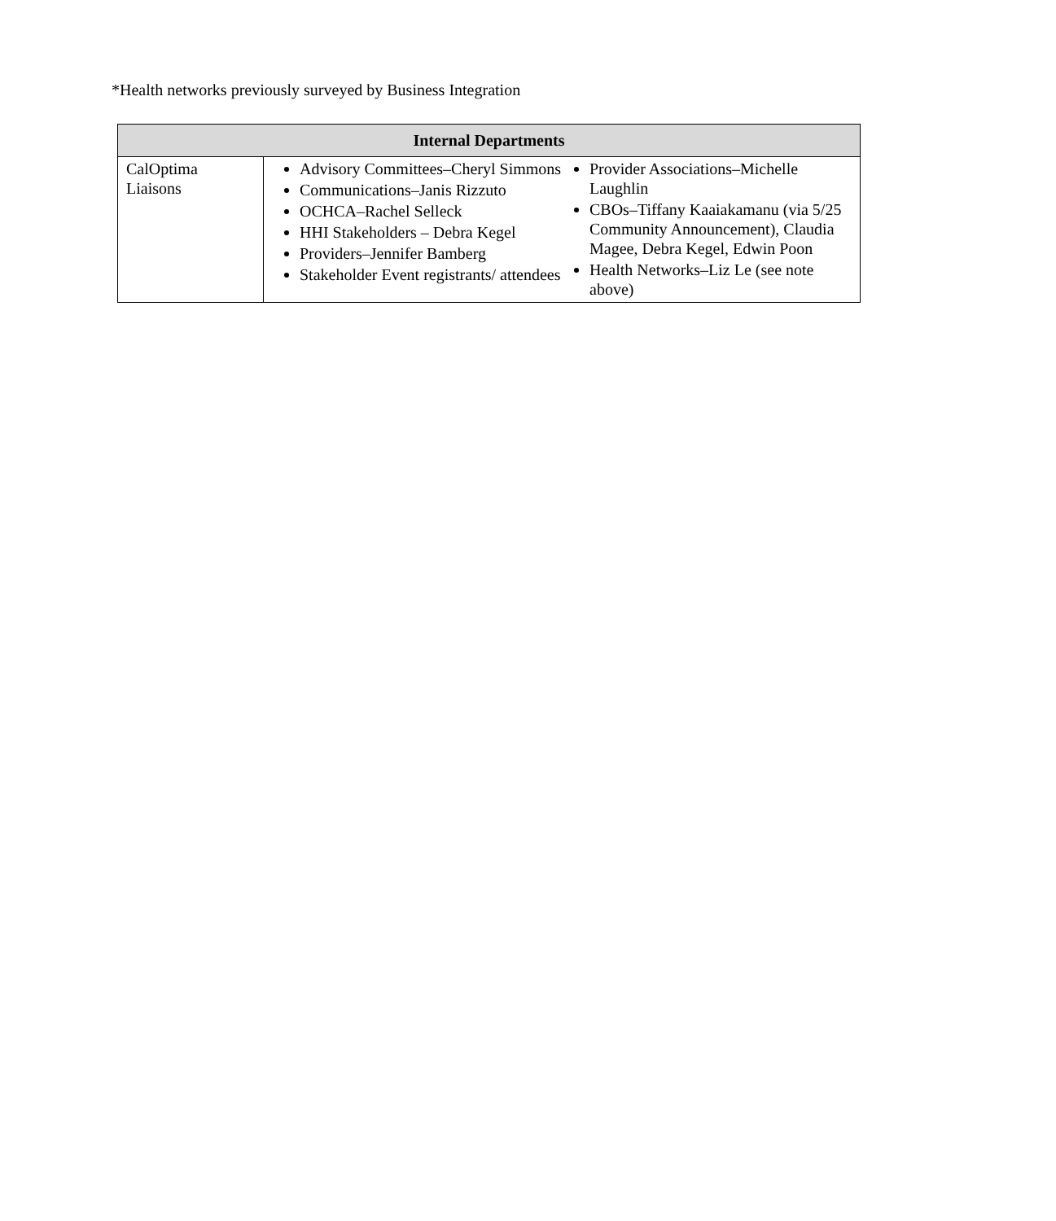*Health networks previously surveyed by Business Integration
| Internal Departments | |
| --- | --- |
| CalOptima Liaisons | Advisory Committees–Cheryl Simmons Communications–Janis Rizzuto OCHCA–Rachel Selleck HHI Stakeholders – Debra Kegel Providers–Jennifer Bamberg Stakeholder Event registrants/ attendees Provider Associations–Michelle Laughlin CBOs–Tiffany Kaaiakamanu (via 5/25 Community Announcement), Claudia Magee, Debra Kegel, Edwin Poon Health Networks–Liz Le (see note above) |